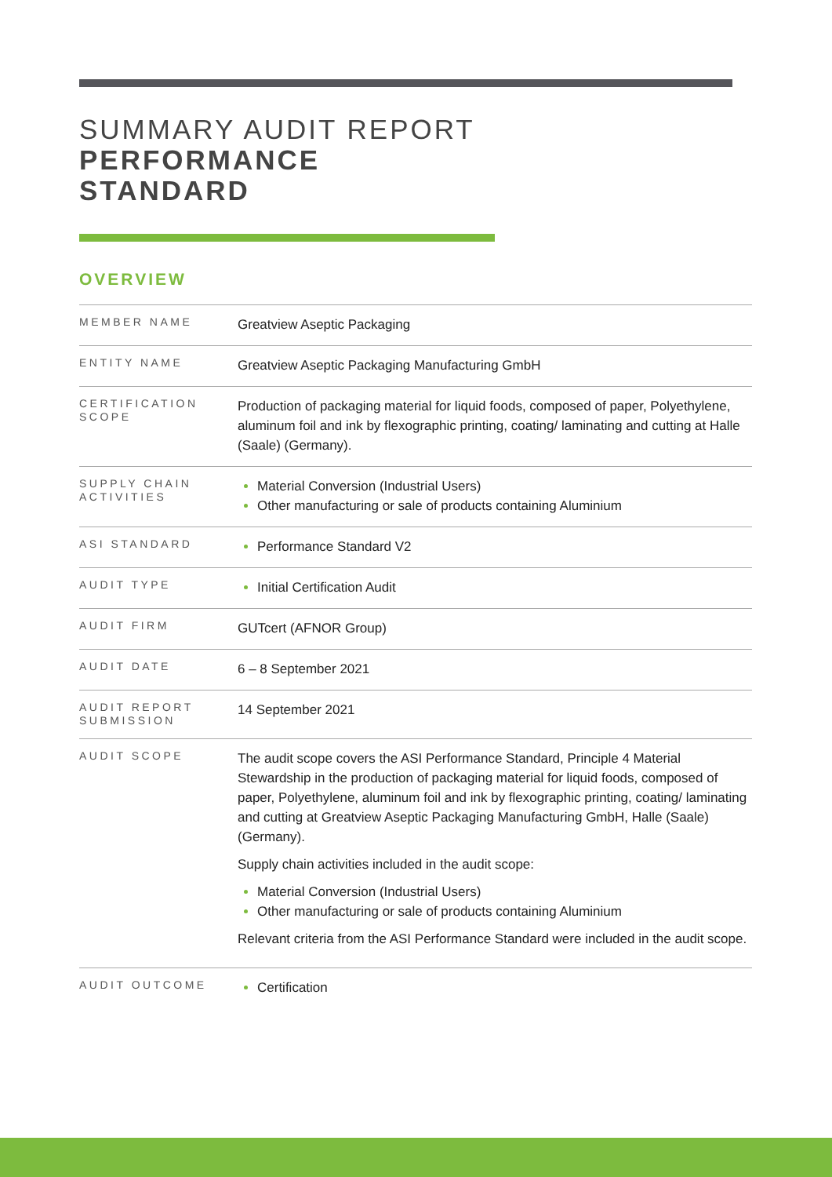SUMMARY AUDIT REPORT
PERFORMANCE
STANDARD
OVERVIEW
| MEMBER NAME | Greatview Aseptic Packaging |
| ENTITY NAME | Greatview Aseptic Packaging Manufacturing GmbH |
| CERTIFICATION SCOPE | Production of packaging material for liquid foods, composed of paper, Polyethylene, aluminum foil and ink by flexographic printing, coating/ laminating and cutting at Halle (Saale) (Germany). |
| SUPPLY CHAIN ACTIVITIES | Material Conversion (Industrial Users) Other manufacturing or sale of products containing Aluminium |
| ASI STANDARD | Performance Standard V2 |
| AUDIT TYPE | Initial Certification Audit |
| AUDIT FIRM | GUTcert (AFNOR Group) |
| AUDIT DATE | 6 – 8 September 2021 |
| AUDIT REPORT SUBMISSION | 14 September 2021 |
| AUDIT SCOPE | The audit scope covers the ASI Performance Standard, Principle 4 Material Stewardship in the production of packaging material for liquid foods, composed of paper, Polyethylene, aluminum foil and ink by flexographic printing, coating/ laminating and cutting at Greatview Aseptic Packaging Manufacturing GmbH, Halle (Saale) (Germany). Supply chain activities included in the audit scope: Material Conversion (Industrial Users) Other manufacturing or sale of products containing Aluminium Relevant criteria from the ASI Performance Standard were included in the audit scope. |
| AUDIT OUTCOME | Certification |